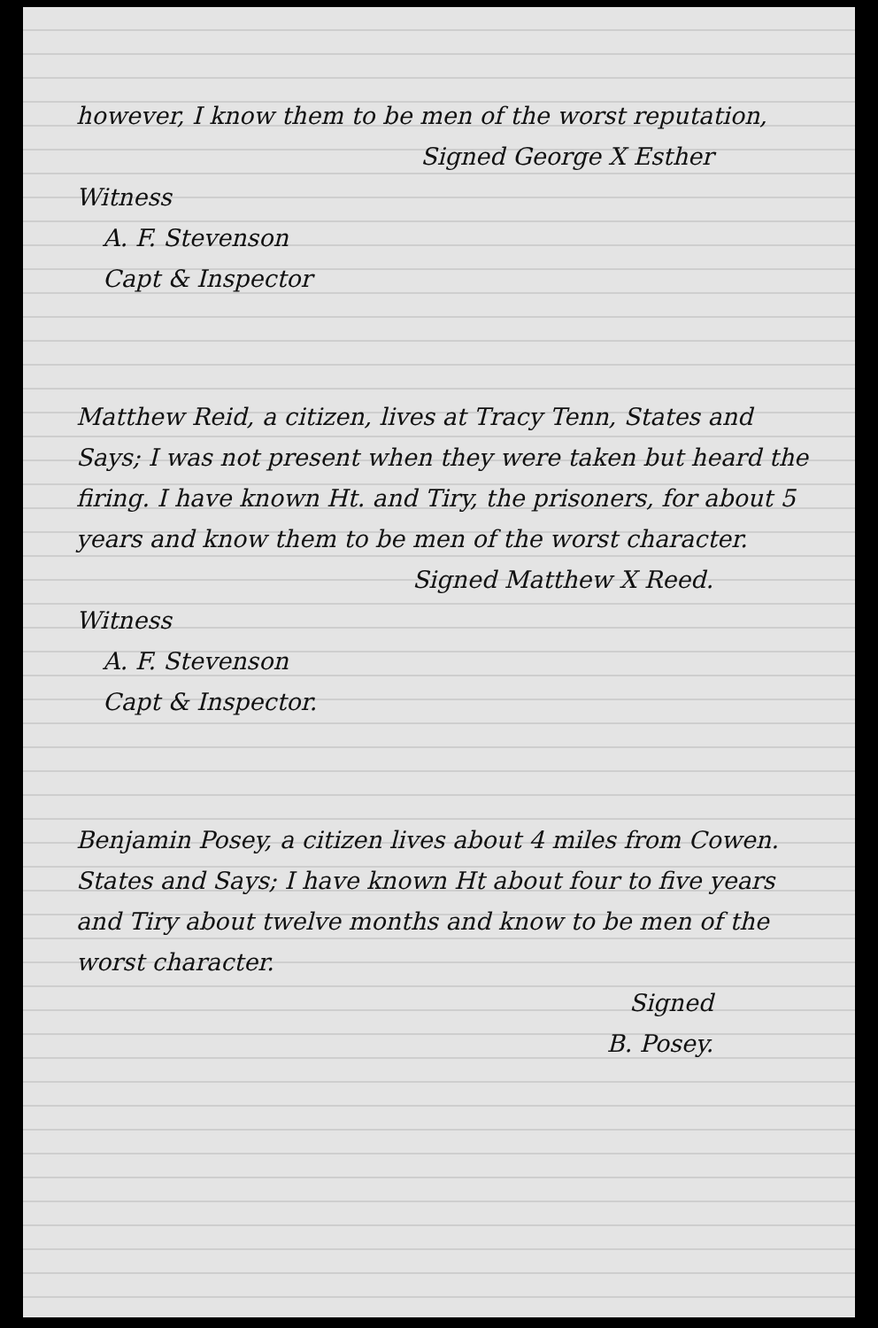however, I know them to be men of the worst reputation,
Signed George X Esther
Witness
A. F. Stevenson
Capt & Inspector
Matthew Reid, a citizen, lives at Tracy Tenn, States and Says; I was not present when they were taken but heard the firing. I have known Ht. and Tiry, the prisoners, for about 5 years and know them to be men of the worst character.
Signed Matthew X Reed.
Witness
A. F. Stevenson
Capt & Inspector.
Benjamin Posey, a citizen lives about 4 miles from Cowen. States and Says; I have known Ht about four to five years and Tiry about twelve months and know to be men of the worst character.
Signed
B. Posey.